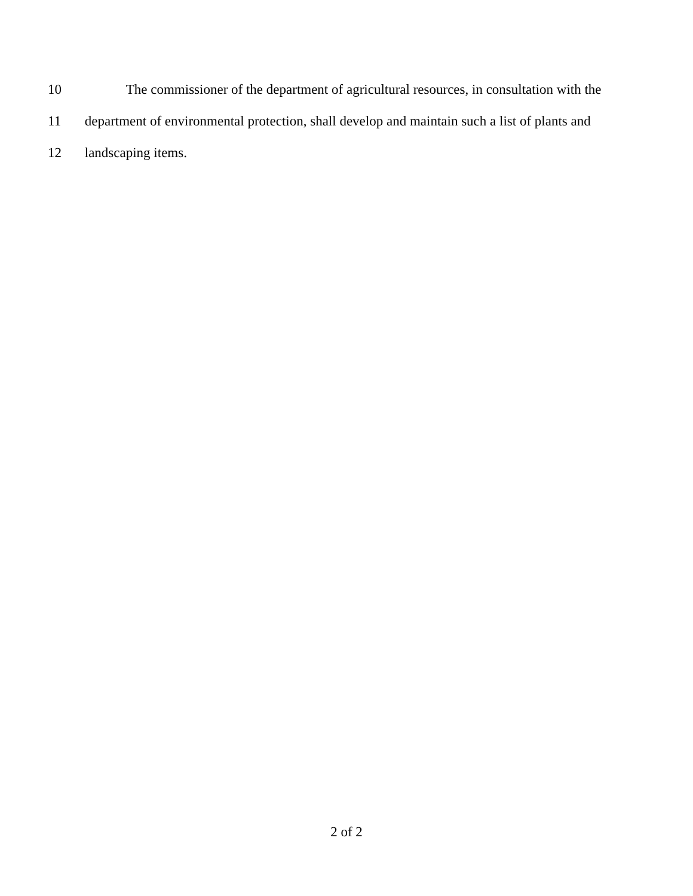10 The commissioner of the department of agricultural resources, in consultation with the
11 department of environmental protection, shall develop and maintain such a list of plants and
12 landscaping items.
2 of 2